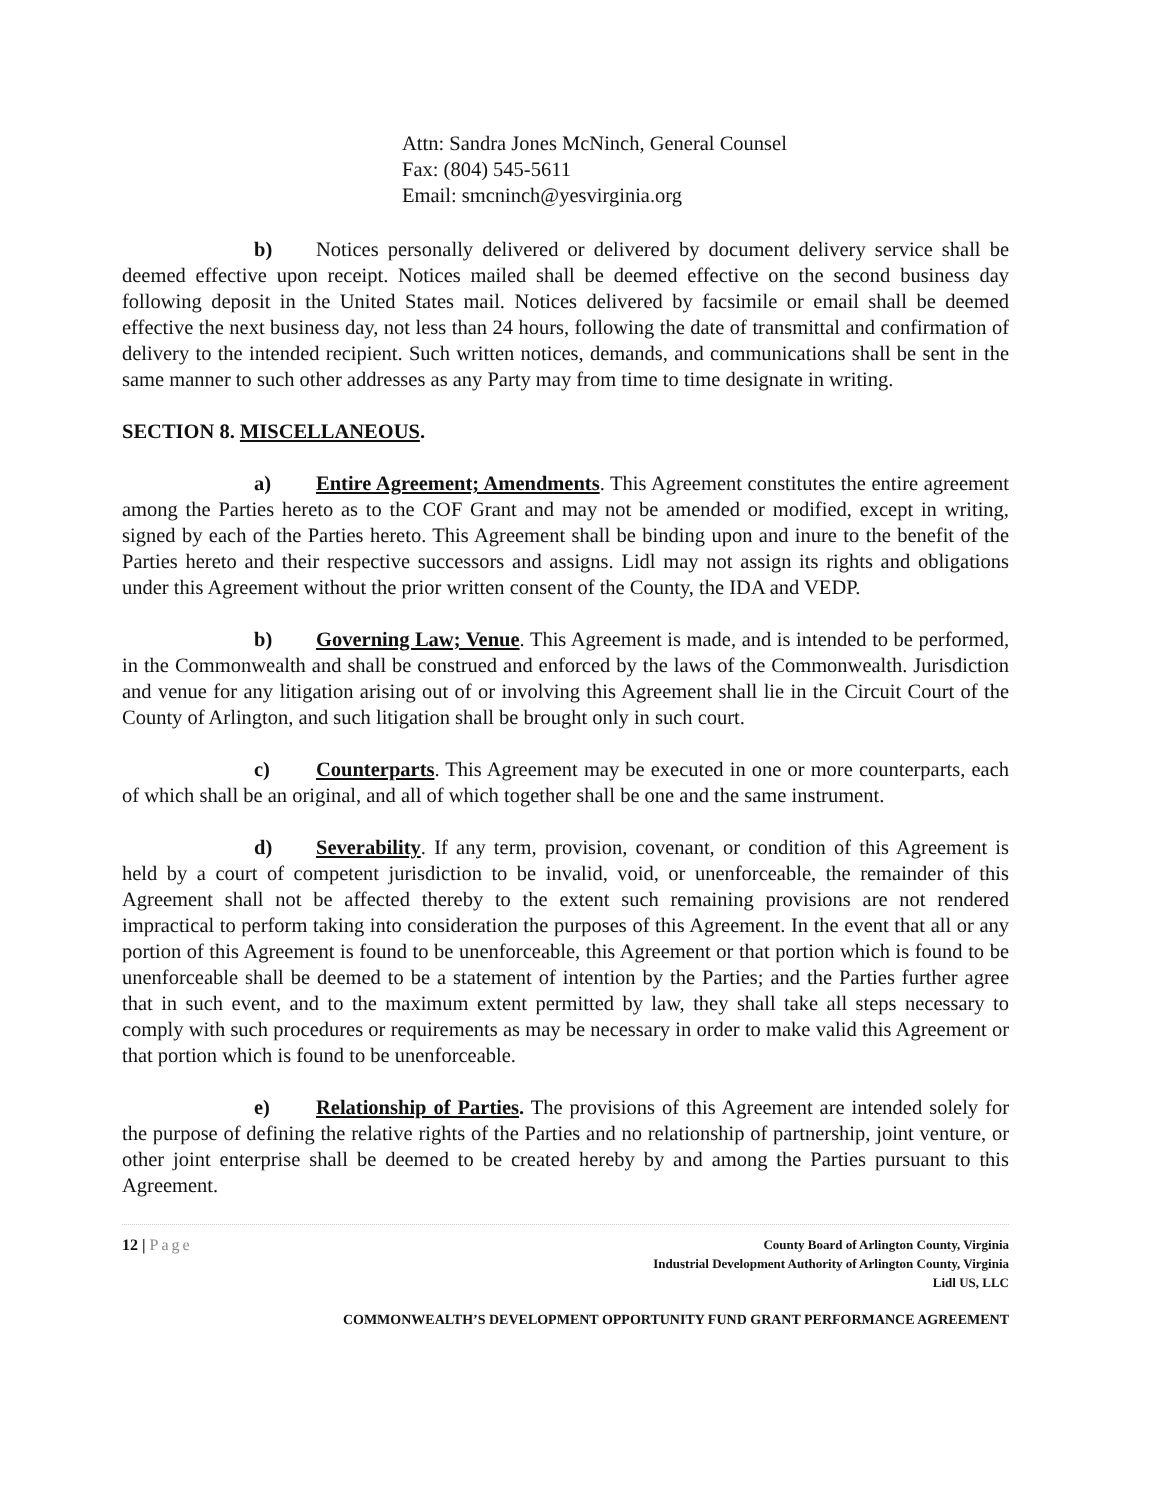Attn: Sandra Jones McNinch, General Counsel
Fax: (804) 545-5611
Email: smcninch@yesvirginia.org
b) Notices personally delivered or delivered by document delivery service shall be deemed effective upon receipt. Notices mailed shall be deemed effective on the second business day following deposit in the United States mail. Notices delivered by facsimile or email shall be deemed effective the next business day, not less than 24 hours, following the date of transmittal and confirmation of delivery to the intended recipient. Such written notices, demands, and communications shall be sent in the same manner to such other addresses as any Party may from time to time designate in writing.
SECTION 8. MISCELLANEOUS.
a) Entire Agreement; Amendments. This Agreement constitutes the entire agreement among the Parties hereto as to the COF Grant and may not be amended or modified, except in writing, signed by each of the Parties hereto. This Agreement shall be binding upon and inure to the benefit of the Parties hereto and their respective successors and assigns. Lidl may not assign its rights and obligations under this Agreement without the prior written consent of the County, the IDA and VEDP.
b) Governing Law; Venue. This Agreement is made, and is intended to be performed, in the Commonwealth and shall be construed and enforced by the laws of the Commonwealth. Jurisdiction and venue for any litigation arising out of or involving this Agreement shall lie in the Circuit Court of the County of Arlington, and such litigation shall be brought only in such court.
c) Counterparts. This Agreement may be executed in one or more counterparts, each of which shall be an original, and all of which together shall be one and the same instrument.
d) Severability. If any term, provision, covenant, or condition of this Agreement is held by a court of competent jurisdiction to be invalid, void, or unenforceable, the remainder of this Agreement shall not be affected thereby to the extent such remaining provisions are not rendered impractical to perform taking into consideration the purposes of this Agreement. In the event that all or any portion of this Agreement is found to be unenforceable, this Agreement or that portion which is found to be unenforceable shall be deemed to be a statement of intention by the Parties; and the Parties further agree that in such event, and to the maximum extent permitted by law, they shall take all steps necessary to comply with such procedures or requirements as may be necessary in order to make valid this Agreement or that portion which is found to be unenforceable.
e) Relationship of Parties. The provisions of this Agreement are intended solely for the purpose of defining the relative rights of the Parties and no relationship of partnership, joint venture, or other joint enterprise shall be deemed to be created hereby by and among the Parties pursuant to this Agreement.
12 | Page
County Board of Arlington County, Virginia
Industrial Development Authority of Arlington County, Virginia
Lidl US, LLC
COMMONWEALTH’S DEVELOPMENT OPPORTUNITY FUND GRANT PERFORMANCE AGREEMENT